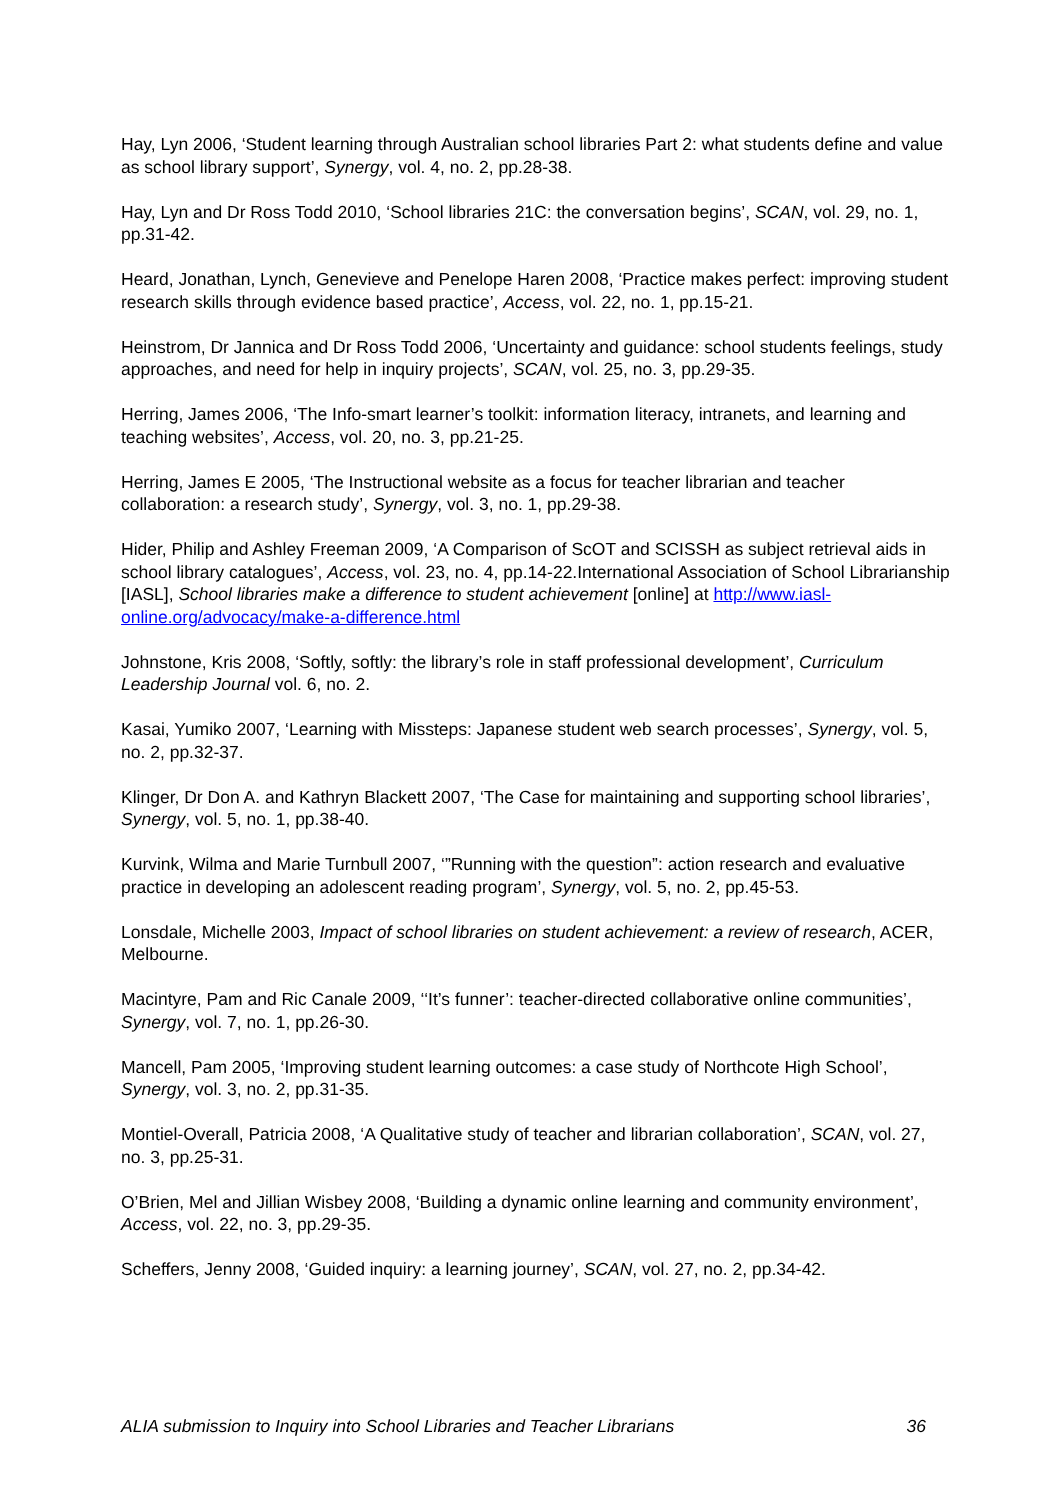Hay, Lyn 2006, ‘Student learning through Australian school libraries Part 2: what students define and value as school library support’, Synergy, vol. 4, no. 2, pp.28-38.
Hay, Lyn and Dr Ross Todd 2010, ‘School libraries 21C: the conversation begins’, SCAN, vol. 29, no. 1, pp.31-42.
Heard, Jonathan, Lynch, Genevieve and Penelope Haren 2008, ‘Practice makes perfect: improving student research skills through evidence based practice’, Access, vol. 22, no. 1, pp.15-21.
Heinstrom, Dr Jannica and Dr Ross Todd 2006, ‘Uncertainty and guidance: school students feelings, study approaches, and need for help in inquiry projects’, SCAN, vol. 25, no. 3, pp.29-35.
Herring, James 2006, ‘The Info-smart learner’s toolkit: information literacy, intranets, and learning and teaching websites’, Access, vol. 20, no. 3, pp.21-25.
Herring, James E 2005, ‘The Instructional website as a focus for teacher librarian and teacher collaboration: a research study’, Synergy, vol. 3, no. 1, pp.29-38.
Hider, Philip and Ashley Freeman 2009, ‘A Comparison of ScOT and SCISSH as subject retrieval aids in school library catalogues’, Access, vol. 23, no. 4, pp.14-22.International Association of School Librarianship [IASL], School libraries make a difference to student achievement [online] at http://www.iasl-online.org/advocacy/make-a-difference.html
Johnstone, Kris 2008, ‘Softly, softly: the library’s role in staff professional development’, Curriculum Leadership Journal vol. 6, no. 2.
Kasai, Yumiko 2007, ‘Learning with Missteps: Japanese student web search processes’, Synergy, vol. 5, no. 2, pp.32-37.
Klinger, Dr Don A. and Kathryn Blackett 2007, ‘The Case for maintaining and supporting school libraries’, Synergy, vol. 5, no. 1, pp.38-40.
Kurvink, Wilma and Marie Turnbull 2007, ‘”Running with the question”: action research and evaluative practice in developing an adolescent reading program’, Synergy, vol. 5, no. 2, pp.45-53.
Lonsdale, Michelle 2003, Impact of school libraries on student achievement: a review of research, ACER, Melbourne.
Macintyre, Pam and Ric Canale 2009, ‘‘It’s funner’: teacher-directed collaborative online communities’, Synergy, vol. 7, no. 1, pp.26-30.
Mancell, Pam 2005, ‘Improving student learning outcomes: a case study of Northcote High School’, Synergy, vol. 3, no. 2, pp.31-35.
Montiel-Overall, Patricia 2008, ‘A Qualitative study of teacher and librarian collaboration’, SCAN, vol. 27, no. 3, pp.25-31.
O’Brien, Mel and Jillian Wisbey 2008, ‘Building a dynamic online learning and community environment’, Access, vol. 22, no. 3, pp.29-35.
Scheffers, Jenny 2008, ‘Guided inquiry: a learning journey’, SCAN, vol. 27, no. 2, pp.34-42.
ALIA submission to Inquiry into School Libraries and Teacher Librarians 36